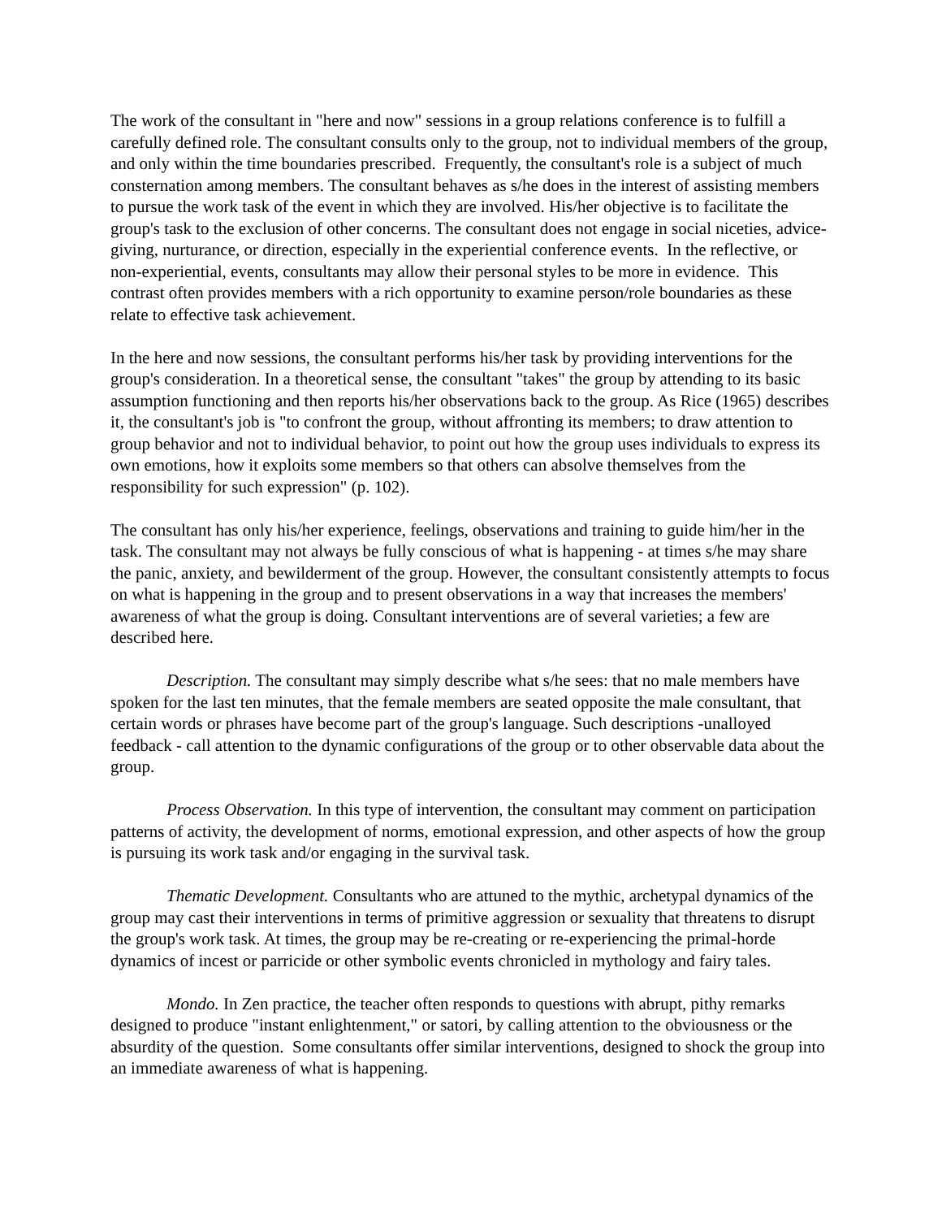The work of the consultant in "here and now" sessions in a group relations conference is to fulfill a carefully defined role. The consultant consults only to the group, not to individual members of the group, and only within the time boundaries prescribed. Frequently, the consultant's role is a subject of much consternation among members. The consultant behaves as s/he does in the interest of assisting members to pursue the work task of the event in which they are involved. His/her objective is to facilitate the group's task to the exclusion of other concerns. The consultant does not engage in social niceties, advice-giving, nurturance, or direction, especially in the experiential conference events. In the reflective, or non-experiential, events, consultants may allow their personal styles to be more in evidence. This contrast often provides members with a rich opportunity to examine person/role boundaries as these relate to effective task achievement.
In the here and now sessions, the consultant performs his/her task by providing interventions for the group's consideration. In a theoretical sense, the consultant "takes" the group by attending to its basic assumption functioning and then reports his/her observations back to the group. As Rice (1965) describes it, the consultant's job is "to confront the group, without affronting its members; to draw attention to group behavior and not to individual behavior, to point out how the group uses individuals to express its own emotions, how it exploits some members so that others can absolve themselves from the responsibility for such expression" (p. 102).
The consultant has only his/her experience, feelings, observations and training to guide him/her in the task. The consultant may not always be fully conscious of what is happening - at times s/he may share the panic, anxiety, and bewilderment of the group. However, the consultant consistently attempts to focus on what is happening in the group and to present observations in a way that increases the members' awareness of what the group is doing. Consultant interventions are of several varieties; a few are described here.
Description. The consultant may simply describe what s/he sees: that no male members have spoken for the last ten minutes, that the female members are seated opposite the male consultant, that certain words or phrases have become part of the group's language. Such descriptions -unalloyed feedback - call attention to the dynamic configurations of the group or to other observable data about the group.
Process Observation. In this type of intervention, the consultant may comment on participation patterns of activity, the development of norms, emotional expression, and other aspects of how the group is pursuing its work task and/or engaging in the survival task.
Thematic Development. Consultants who are attuned to the mythic, archetypal dynamics of the group may cast their interventions in terms of primitive aggression or sexuality that threatens to disrupt the group's work task. At times, the group may be re-creating or re-experiencing the primal-horde dynamics of incest or parricide or other symbolic events chronicled in mythology and fairy tales.
Mondo. In Zen practice, the teacher often responds to questions with abrupt, pithy remarks designed to produce "instant enlightenment," or satori, by calling attention to the obviousness or the absurdity of the question. Some consultants offer similar interventions, designed to shock the group into an immediate awareness of what is happening.